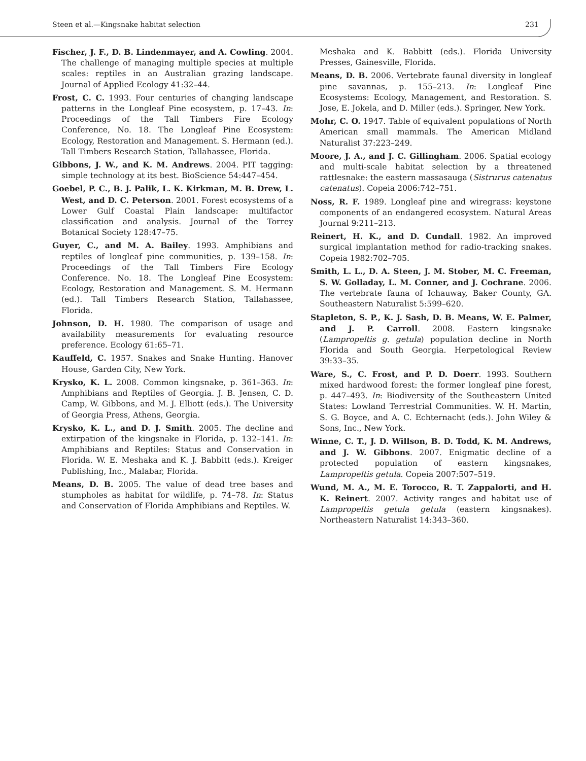Steen et al.—Kingsnake habitat selection 231
Fischer, J. F., D. B. Lindenmayer, and A. Cowling. 2004. The challenge of managing multiple species at multiple scales: reptiles in an Australian grazing landscape. Journal of Applied Ecology 41:32–44.
Frost, C. C. 1993. Four centuries of changing landscape patterns in the Longleaf Pine ecosystem, p. 17–43. In: Proceedings of the Tall Timbers Fire Ecology Conference, No. 18. The Longleaf Pine Ecosystem: Ecology, Restoration and Management. S. Hermann (ed.). Tall Timbers Research Station, Tallahassee, Florida.
Gibbons, J. W., and K. M. Andrews. 2004. PIT tagging: simple technology at its best. BioScience 54:447–454.
Goebel, P. C., B. J. Palik, L. K. Kirkman, M. B. Drew, L. West, and D. C. Peterson. 2001. Forest ecosystems of a Lower Gulf Coastal Plain landscape: multifactor classification and analysis. Journal of the Torrey Botanical Society 128:47–75.
Guyer, C., and M. A. Bailey. 1993. Amphibians and reptiles of longleaf pine communities, p. 139–158. In: Proceedings of the Tall Timbers Fire Ecology Conference. No. 18. The Longleaf Pine Ecosystem: Ecology, Restoration and Management. S. M. Hermann (ed.). Tall Timbers Research Station, Tallahassee, Florida.
Johnson, D. H. 1980. The comparison of usage and availability measurements for evaluating resource preference. Ecology 61:65–71.
Kauffeld, C. 1957. Snakes and Snake Hunting. Hanover House, Garden City, New York.
Krysko, K. L. 2008. Common kingsnake, p. 361–363. In: Amphibians and Reptiles of Georgia. J. B. Jensen, C. D. Camp, W. Gibbons, and M. J. Elliott (eds.). The University of Georgia Press, Athens, Georgia.
Krysko, K. L., and D. J. Smith. 2005. The decline and extirpation of the kingsnake in Florida, p. 132–141. In: Amphibians and Reptiles: Status and Conservation in Florida. W. E. Meshaka and K. J. Babbitt (eds.). Kreiger Publishing, Inc., Malabar, Florida.
Means, D. B. 2005. The value of dead tree bases and stumpholes as habitat for wildlife, p. 74–78. In: Status and Conservation of Florida Amphibians and Reptiles. W.
Meshaka and K. Babbitt (eds.). Florida University Presses, Gainesville, Florida.
Means, D. B. 2006. Vertebrate faunal diversity in longleaf pine savannas, p. 155–213. In: Longleaf Pine Ecosystems: Ecology, Management, and Restoration. S. Jose, E. Jokela, and D. Miller (eds.). Springer, New York.
Mohr, C. O. 1947. Table of equivalent populations of North American small mammals. The American Midland Naturalist 37:223–249.
Moore, J. A., and J. C. Gillingham. 2006. Spatial ecology and multi-scale habitat selection by a threatened rattlesnake: the eastern massasauga (Sistrurus catenatus catenatus). Copeia 2006:742–751.
Noss, R. F. 1989. Longleaf pine and wiregrass: keystone components of an endangered ecosystem. Natural Areas Journal 9:211–213.
Reinert, H. K., and D. Cundall. 1982. An improved surgical implantation method for radio-tracking snakes. Copeia 1982:702–705.
Smith, L. L., D. A. Steen, J. M. Stober, M. C. Freeman, S. W. Golladay, L. M. Conner, and J. Cochrane. 2006. The vertebrate fauna of Ichauway, Baker County, GA. Southeastern Naturalist 5:599–620.
Stapleton, S. P., K. J. Sash, D. B. Means, W. E. Palmer, and J. P. Carroll. 2008. Eastern kingsnake (Lampropeltis g. getula) population decline in North Florida and South Georgia. Herpetological Review 39:33–35.
Ware, S., C. Frost, and P. D. Doerr. 1993. Southern mixed hardwood forest: the former longleaf pine forest, p. 447–493. In: Biodiversity of the Southeastern United States: Lowland Terrestrial Communities. W. H. Martin, S. G. Boyce, and A. C. Echternacht (eds.). John Wiley & Sons, Inc., New York.
Winne, C. T., J. D. Willson, B. D. Todd, K. M. Andrews, and J. W. Gibbons. 2007. Enigmatic decline of a protected population of eastern kingsnakes, Lampropeltis getula. Copeia 2007:507–519.
Wund, M. A., M. E. Torocco, R. T. Zappalorti, and H. K. Reinert. 2007. Activity ranges and habitat use of Lampropeltis getula getula (eastern kingsnakes). Northeastern Naturalist 14:343–360.